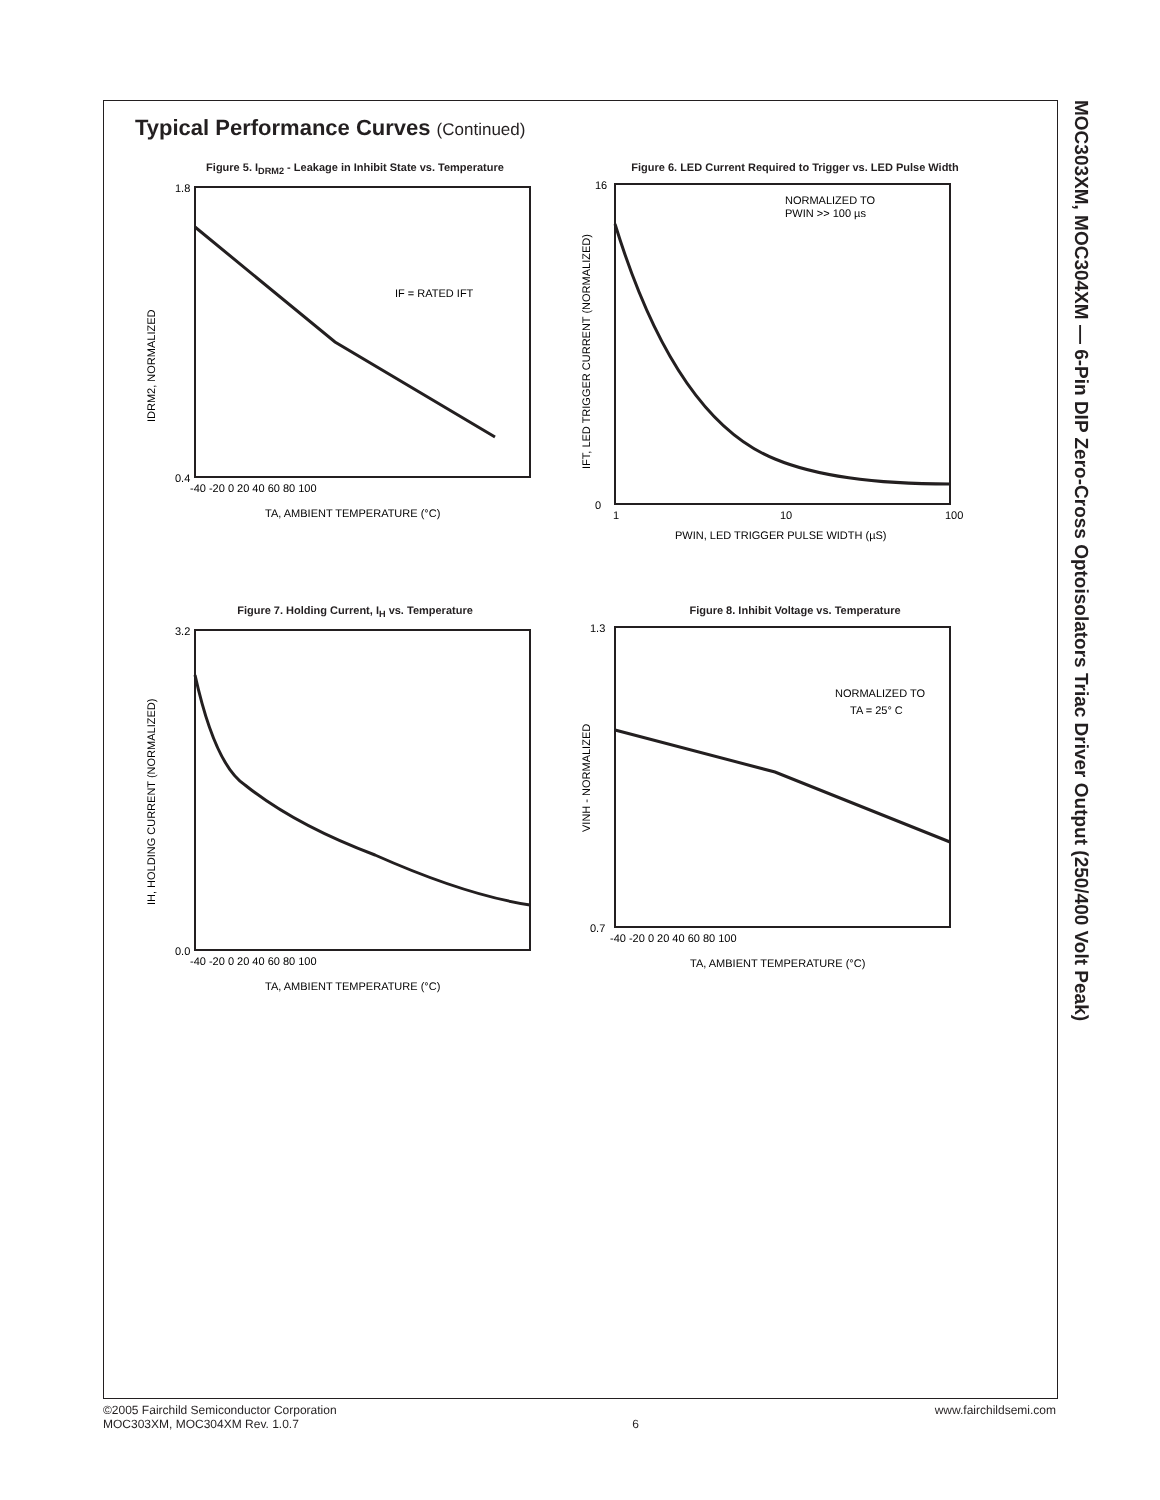MOC303XM, MOC304XM — 6-Pin DIP Zero-Cross Optoisolators Triac Driver Output (250/400 Volt Peak)
Typical Performance Curves (Continued)
Figure 5. I<sub>DRM2</sub> - Leakage in Inhibit State vs. Temperature
1.8
0.4
IF = RATED IFT
IDRM2, NORMALIZED
-40 -20 0 20 40 60 80 100
TA, AMBIENT TEMPERATURE (°C)
Figure 6. LED Current Required to Trigger vs. LED Pulse Width
16
0
NORMALIZED TO
PWIN >> 100 µs
IFT, LED TRIGGER CURRENT (NORMALIZED)
1
10
100
PWIN, LED TRIGGER PULSE WIDTH (µS)
Figure 7. Holding Current, I<sub>H</sub> vs. Temperature
3.2
0.0
IH, HOLDING CURRENT (NORMALIZED)
-40 -20 0 20 40 60 80 100
TA, AMBIENT TEMPERATURE (°C)
Figure 8. Inhibit Voltage vs. Temperature
1.3
0.7
NORMALIZED TO
TA = 25° C
VINH - NORMALIZED
-40 -20 0 20 40 60 80 100
TA, AMBIENT TEMPERATURE (°C)
©2005 Fairchild Semiconductor Corporation
MOC303XM, MOC304XM Rev. 1.0.7
6 www.fairchildsemi.com